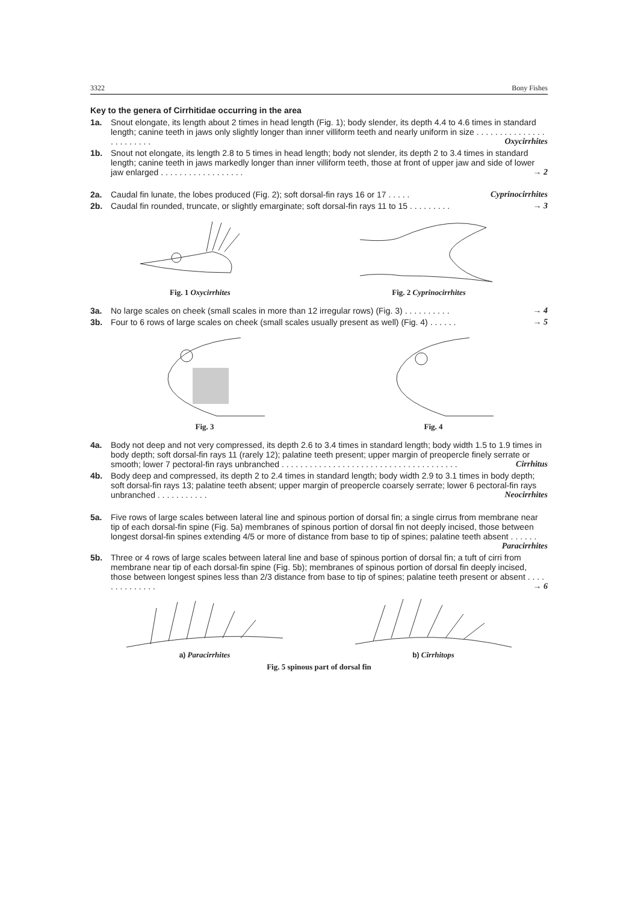3322 Bony Fishes
Key to the genera of Cirrhitidae occurring in the area
1a. Snout elongate, its length about 2 times in head length (Fig. 1); body slender, its depth 4.4 to 4.6 times in standard length; canine teeth in jaws only slightly longer than inner villiform teeth and nearly uniform in size . . . . . . . . . . . . . . . . . . . . . . . . Oxycirrhites
1b. Snout not elongate, its length 2.8 to 5 times in head length; body not slender, its depth 2 to 3.4 times in standard length; canine teeth in jaws markedly longer than inner villiform teeth, those at front of upper jaw and side of lower jaw enlarged . . . . . . . . . . . . . . . . . . → 2
2a. Caudal fin lunate, the lobes produced (Fig. 2); soft dorsal-fin rays 16 or 17 . . . . . Cyprinocirrhites
2b. Caudal fin rounded, truncate, or slightly emarginate; soft dorsal-fin rays 11 to 15 . . . . . . . . . → 3
Fig. 1 Oxycirrhites Fig. 2 Cyprinocirrhites
3a. No large scales on cheek (small scales in more than 12 irregular rows) (Fig. 3) . . . . . . . . . . → 4
3b. Four to 6 rows of large scales on cheek (small scales usually present as well) (Fig. 4) . . . . . . → 5
Fig. 3 Fig. 4
4a. Body not deep and not very compressed, its depth 2.6 to 3.4 times in standard length; body width 1.5 to 1.9 times in body depth; soft dorsal-fin rays 11 (rarely 12); palatine teeth present; upper margin of preopercle finely serrate or smooth; lower 7 pectoral-fin rays unbranched . . . . . . . . . . . . . . . . . . . . . . . . . . . . . . . . . . . . . . Cirrhitus
4b. Body deep and compressed, its depth 2 to 2.4 times in standard length; body width 2.9 to 3.1 times in body depth; soft dorsal-fin rays 13; palatine teeth absent; upper margin of preopercle coarsely serrate; lower 6 pectoral-fin rays unbranched . . . . . . . . . . . Neocirrhites
5a. Five rows of large scales between lateral line and spinous portion of dorsal fin; a single cirrus from membrane near tip of each dorsal-fin spine (Fig. 5a) membranes of spinous portion of dorsal fin not deeply incised, those between longest dorsal-fin spines extending 4/5 or more of distance from base to tip of spines; palatine teeth absent . . . . . . Paracirrhites
5b. Three or 4 rows of large scales between lateral line and base of spinous portion of dorsal fin; a tuft of cirri from membrane near tip of each dorsal-fin spine (Fig. 5b); membranes of spinous portion of dorsal fin deeply incised, those between longest spines less than 2/3 distance from base to tip of spines; palatine teeth present or absent . . . . . . . . . . . . . . → 6
a) Paracirrhites b) Cirrhitops
Fig. 5 spinous part of dorsal fin